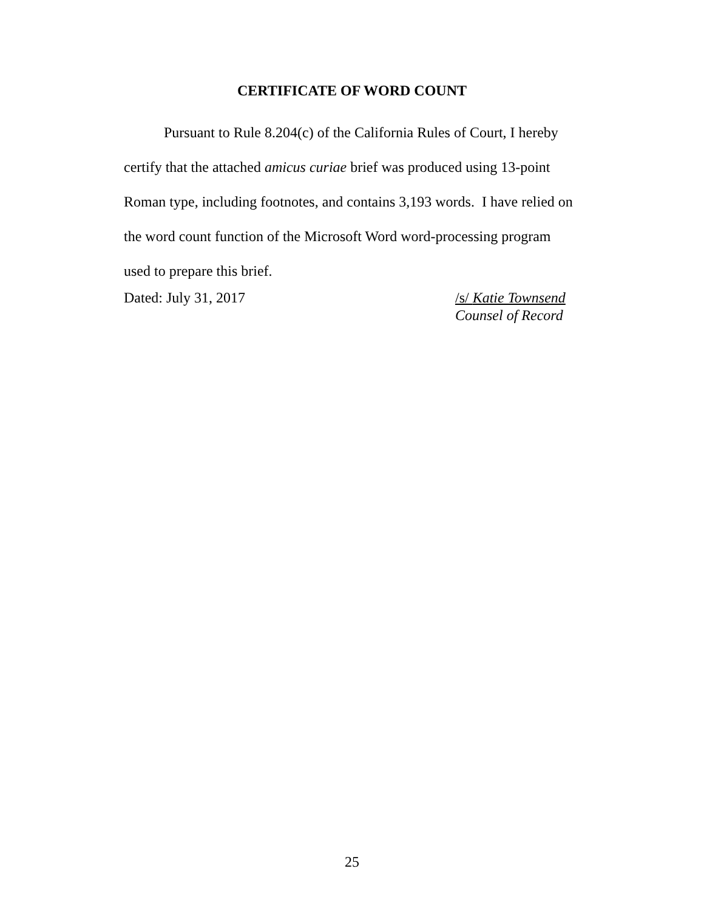CERTIFICATE OF WORD COUNT
Pursuant to Rule 8.204(c) of the California Rules of Court, I hereby certify that the attached amicus curiae brief was produced using 13-point Roman type, including footnotes, and contains 3,193 words. I have relied on the word count function of the Microsoft Word word-processing program used to prepare this brief.
Dated: July 31, 2017 /s/ Katie Townsend
Counsel of Record
25